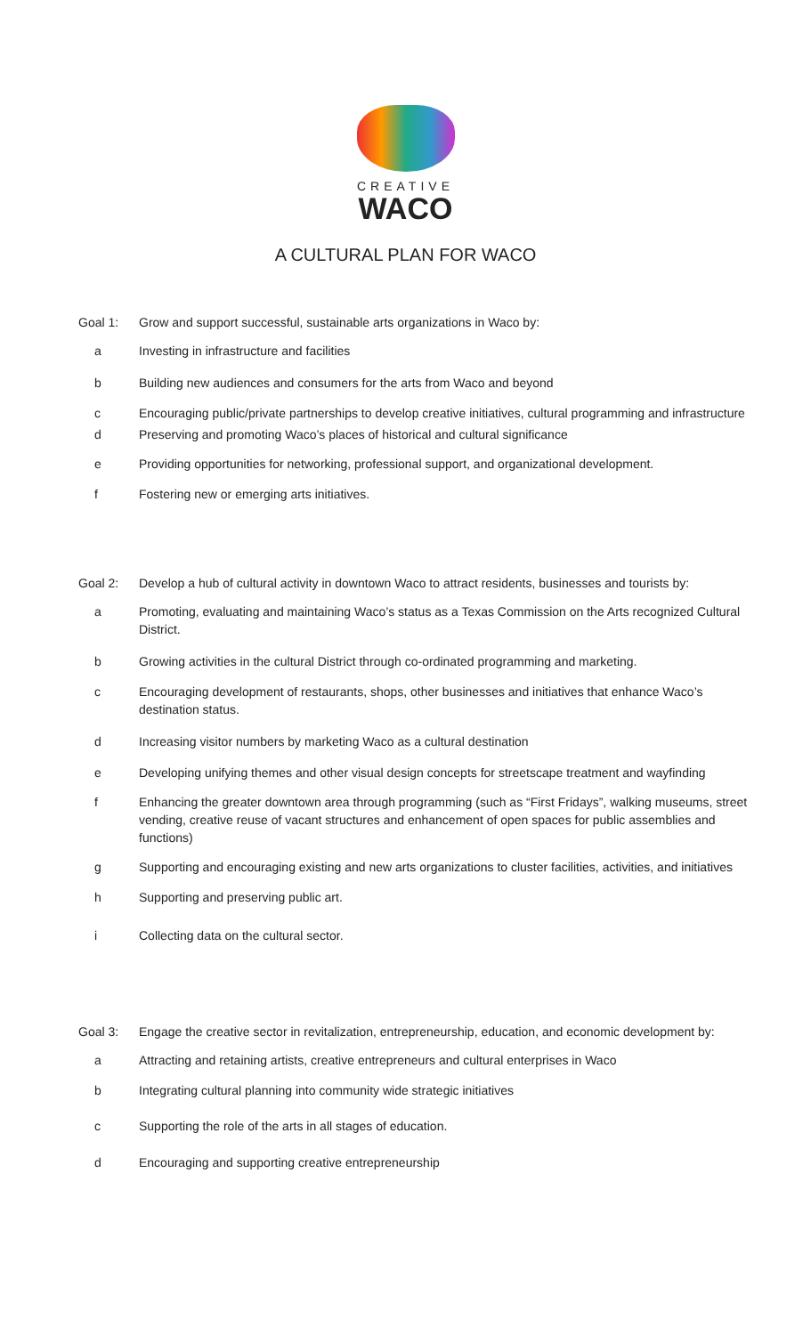CREATIVE
WACO
A CULTURAL PLAN FOR WACO
Goal 1: Grow and support successful, sustainable arts organizations in Waco by:
a Investing in infrastructure and facilities
b Building new audiences and consumers for the arts from Waco and beyond
c Encouraging public/private partnerships to develop creative initiatives, cultural programming and infrastructure
d Preserving and promoting Waco’s places of historical and cultural significance
e Providing opportunities for networking, professional support, and organizational development.
f Fostering new or emerging arts initiatives.
Goal 2: Develop a hub of cultural activity in downtown Waco to attract residents, businesses and tourists by:
a Promoting, evaluating and maintaining Waco’s status as a Texas Commission on the Arts recognized Cultural District.
b Growing activities in the cultural District through co-ordinated programming and marketing.
c Encouraging development of restaurants, shops, other businesses and initiatives that enhance Waco’s destination status.
d Increasing visitor numbers by marketing Waco as a cultural destination
e Developing unifying themes and other visual design concepts for streetscape treatment and wayfinding
f Enhancing the greater downtown area through programming (such as “First Fridays”, walking museums, street vending, creative reuse of vacant structures and enhancement of open spaces for public assemblies and functions)
g Supporting and encouraging existing and new arts organizations to cluster facilities, activities, and initiatives
h Supporting and preserving public art.
i Collecting data on the cultural sector.
Goal 3: Engage the creative sector in revitalization, entrepreneurship, education, and economic development by:
a Attracting and retaining artists, creative entrepreneurs and cultural enterprises in Waco
b Integrating cultural planning into community wide strategic initiatives
c Supporting the role of the arts in all stages of education.
d Encouraging and supporting creative entrepreneurship